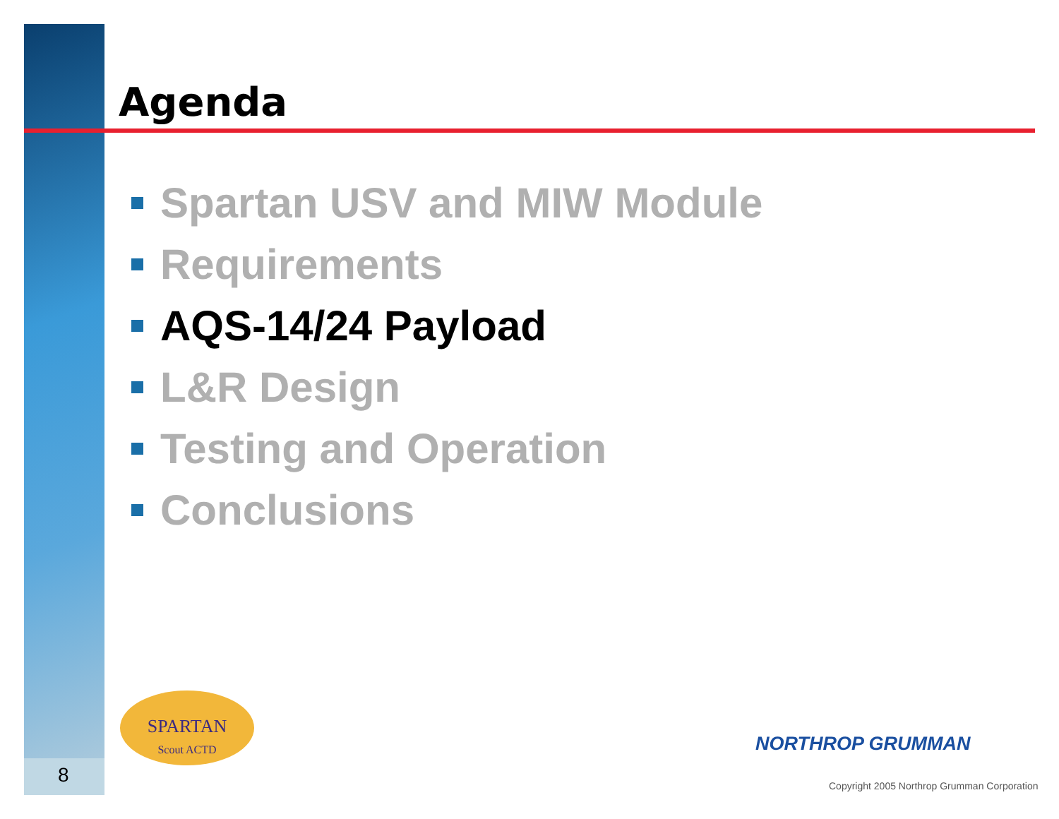Agenda
Spartan USV and MIW Module
Requirements
AQS-14/24 Payload
L&R Design
Testing and Operation
Conclusions
SPARTAN
Scout ACTD
8
NORTHROP GRUMMAN
Copyright 2005 Northrop Grumman Corporation